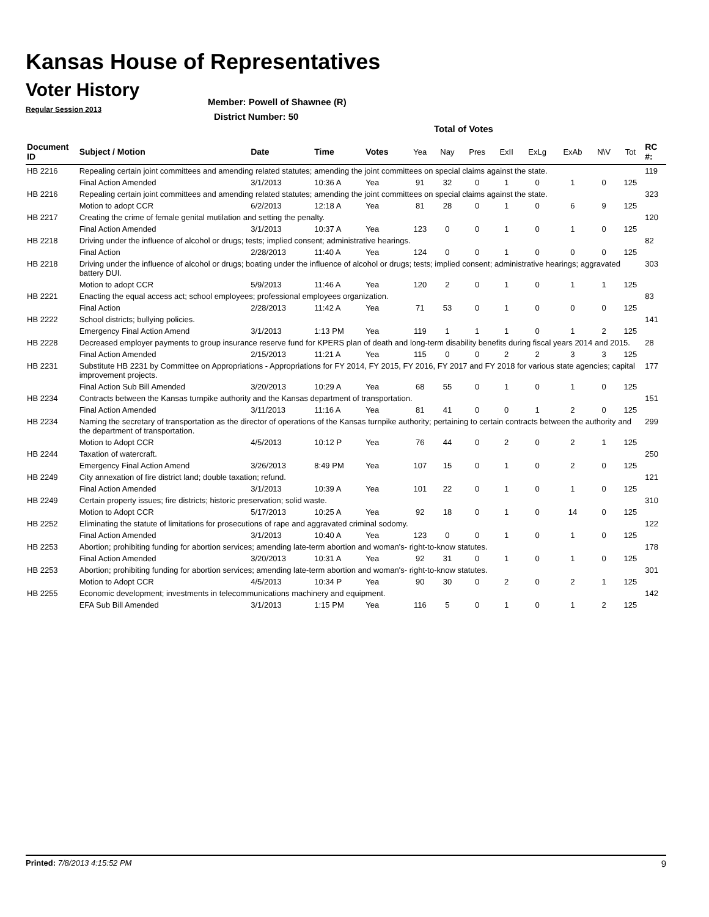Kansas House of Representatives
Voter History
Regular Session 2013
Member: Powell of Shawnee (R)
District Number: 50
Total of Votes
| Document ID | Subject / Motion | Date | Time | Votes | Yea | Nay | Pres | ExII | ExLg | ExAb | N\V | Tot | RC #: |
| --- | --- | --- | --- | --- | --- | --- | --- | --- | --- | --- | --- | --- | --- |
| HB 2216 | Repealing certain joint committees and amending related statutes; amending the joint committees on special claims against the state. | | | | | | | | | | | | 119 |
| | Final Action Amended | 3/1/2013 | 10:36 A | Yea | 91 | 32 | 0 | 1 | 0 | 1 | 0 | 125 | |
| HB 2216 | Repealing certain joint committees and amending related statutes; amending the joint committees on special claims against the state. | | | | | | | | | | | | 323 |
| | Motion to adopt CCR | 6/2/2013 | 12:18 A | Yea | 81 | 28 | 0 | 1 | 0 | 6 | 9 | 125 | |
| HB 2217 | Creating the crime of female genital mutilation and setting the penalty. | | | | | | | | | | | | 120 |
| | Final Action Amended | 3/1/2013 | 10:37 A | Yea | 123 | 0 | 0 | 1 | 0 | 1 | 0 | 125 | |
| HB 2218 | Driving under the influence of alcohol or drugs; tests; implied consent; administrative hearings. | | | | | | | | | | | | 82 |
| | Final Action | 2/28/2013 | 11:40 A | Yea | 124 | 0 | 0 | 1 | 0 | 0 | 0 | 125 | |
| HB 2218 | Driving under the influence of alcohol or drugs; boating under the influence of alcohol or drugs; tests; implied consent; administrative hearings; aggravated battery DUI. | | | | | | | | | | | | 303 |
| | Motion to adopt CCR | 5/9/2013 | 11:46 A | Yea | 120 | 2 | 0 | 1 | 0 | 1 | 1 | 125 | |
| HB 2221 | Enacting the equal access act; school employees; professional employees organization. | | | | | | | | | | | | 83 |
| | Final Action | 2/28/2013 | 11:42 A | Yea | 71 | 53 | 0 | 1 | 0 | 0 | 0 | 125 | |
| HB 2222 | School districts; bullying policies. | | | | | | | | | | | | 141 |
| | Emergency Final Action Amend | 3/1/2013 | 1:13 PM | Yea | 119 | 1 | 1 | 1 | 0 | 1 | 2 | 125 | |
| HB 2228 | Decreased employer payments to group insurance reserve fund for KPERS plan of death and long-term disability benefits during fiscal years 2014 and 2015. | | | | | | | | | | | | 28 |
| | Final Action Amended | 2/15/2013 | 11:21 A | Yea | 115 | 0 | 0 | 2 | 2 | 3 | 3 | 125 | |
| HB 2231 | Substitute HB 2231 by Committee on Appropriations - Appropriations for FY 2014, FY 2015, FY 2016, FY 2017 and FY 2018 for various state agencies; capital improvement projects. | | | | | | | | | | | | 177 |
| | Final Action Sub Bill Amended | 3/20/2013 | 10:29 A | Yea | 68 | 55 | 0 | 1 | 0 | 1 | 0 | 125 | |
| HB 2234 | Contracts between the Kansas turnpike authority and the Kansas department of transportation. | | | | | | | | | | | | 151 |
| | Final Action Amended | 3/11/2013 | 11:16 A | Yea | 81 | 41 | 0 | 0 | 1 | 2 | 0 | 125 | |
| HB 2234 | Naming the secretary of transportation as the director of operations of the Kansas turnpike authority; pertaining to certain contracts between the authority and the department of transportation. | | | | | | | | | | | | 299 |
| | Motion to Adopt CCR | 4/5/2013 | 10:12 P | Yea | 76 | 44 | 0 | 2 | 0 | 2 | 1 | 125 | |
| HB 2244 | Taxation of watercraft. | | | | | | | | | | | | 250 |
| | Emergency Final Action Amend | 3/26/2013 | 8:49 PM | Yea | 107 | 15 | 0 | 1 | 0 | 2 | 0 | 125 | |
| HB 2249 | City annexation of fire district land; double taxation; refund. | | | | | | | | | | | | 121 |
| | Final Action Amended | 3/1/2013 | 10:39 A | Yea | 101 | 22 | 0 | 1 | 0 | 1 | 0 | 125 | |
| HB 2249 | Certain property issues; fire districts; historic preservation; solid waste. | | | | | | | | | | | | 310 |
| | Motion to Adopt CCR | 5/17/2013 | 10:25 A | Yea | 92 | 18 | 0 | 1 | 0 | 14 | 0 | 125 | |
| HB 2252 | Eliminating the statute of limitations for prosecutions of rape and aggravated criminal sodomy. | | | | | | | | | | | | 122 |
| | Final Action Amended | 3/1/2013 | 10:40 A | Yea | 123 | 0 | 0 | 1 | 0 | 1 | 0 | 125 | |
| HB 2253 | Abortion; prohibiting funding for abortion services; amending late-term abortion and woman's- right-to-know statutes. | | | | | | | | | | | | 178 |
| | Final Action Amended | 3/20/2013 | 10:31 A | Yea | 92 | 31 | 0 | 1 | 0 | 1 | 0 | 125 | |
| HB 2253 | Abortion; prohibiting funding for abortion services; amending late-term abortion and woman's- right-to-know statutes. | | | | | | | | | | | | 301 |
| | Motion to Adopt CCR | 4/5/2013 | 10:34 P | Yea | 90 | 30 | 0 | 2 | 0 | 2 | 1 | 125 | |
| HB 2255 | Economic development; investments in telecommunications machinery and equipment. | | | | | | | | | | | | 142 |
| | EFA Sub Bill Amended | 3/1/2013 | 1:15 PM | Yea | 116 | 5 | 0 | 1 | 0 | 1 | 2 | 125 | |
Printed: 7/8/2013 4:15:52 PM 9